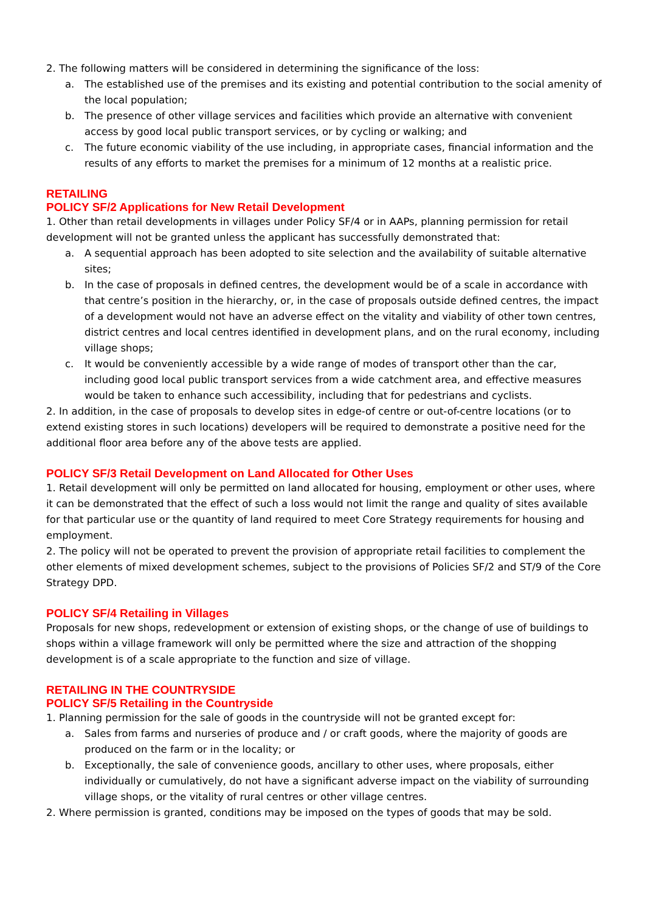2. The following matters will be considered in determining the significance of the loss:
a. The established use of the premises and its existing and potential contribution to the social amenity of the local population;
b. The presence of other village services and facilities which provide an alternative with convenient access by good local public transport services, or by cycling or walking; and
c. The future economic viability of the use including, in appropriate cases, financial information and the results of any efforts to market the premises for a minimum of 12 months at a realistic price.
RETAILING
POLICY SF/2 Applications for New Retail Development
1. Other than retail developments in villages under Policy SF/4 or in AAPs, planning permission for retail development will not be granted unless the applicant has successfully demonstrated that:
a. A sequential approach has been adopted to site selection and the availability of suitable alternative sites;
b. In the case of proposals in defined centres, the development would be of a scale in accordance with that centre’s position in the hierarchy, or, in the case of proposals outside defined centres, the impact of a development would not have an adverse effect on the vitality and viability of other town centres, district centres and local centres identified in development plans, and on the rural economy, including village shops;
c. It would be conveniently accessible by a wide range of modes of transport other than the car, including good local public transport services from a wide catchment area, and effective measures would be taken to enhance such accessibility, including that for pedestrians and cyclists.
2. In addition, in the case of proposals to develop sites in edge-of centre or out-of-centre locations (or to extend existing stores in such locations) developers will be required to demonstrate a positive need for the additional floor area before any of the above tests are applied.
POLICY SF/3 Retail Development on Land Allocated for Other Uses
1. Retail development will only be permitted on land allocated for housing, employment or other uses, where it can be demonstrated that the effect of such a loss would not limit the range and quality of sites available for that particular use or the quantity of land required to meet Core Strategy requirements for housing and employment.
2. The policy will not be operated to prevent the provision of appropriate retail facilities to complement the other elements of mixed development schemes, subject to the provisions of Policies SF/2 and ST/9 of the Core Strategy DPD.
POLICY SF/4 Retailing in Villages
Proposals for new shops, redevelopment or extension of existing shops, or the change of use of buildings to shops within a village framework will only be permitted where the size and attraction of the shopping development is of a scale appropriate to the function and size of village.
RETAILING IN THE COUNTRYSIDE
POLICY SF/5 Retailing in the Countryside
1. Planning permission for the sale of goods in the countryside will not be granted except for:
a. Sales from farms and nurseries of produce and / or craft goods, where the majority of goods are produced on the farm or in the locality; or
b. Exceptionally, the sale of convenience goods, ancillary to other uses, where proposals, either individually or cumulatively, do not have a significant adverse impact on the viability of surrounding village shops, or the vitality of rural centres or other village centres.
2. Where permission is granted, conditions may be imposed on the types of goods that may be sold.